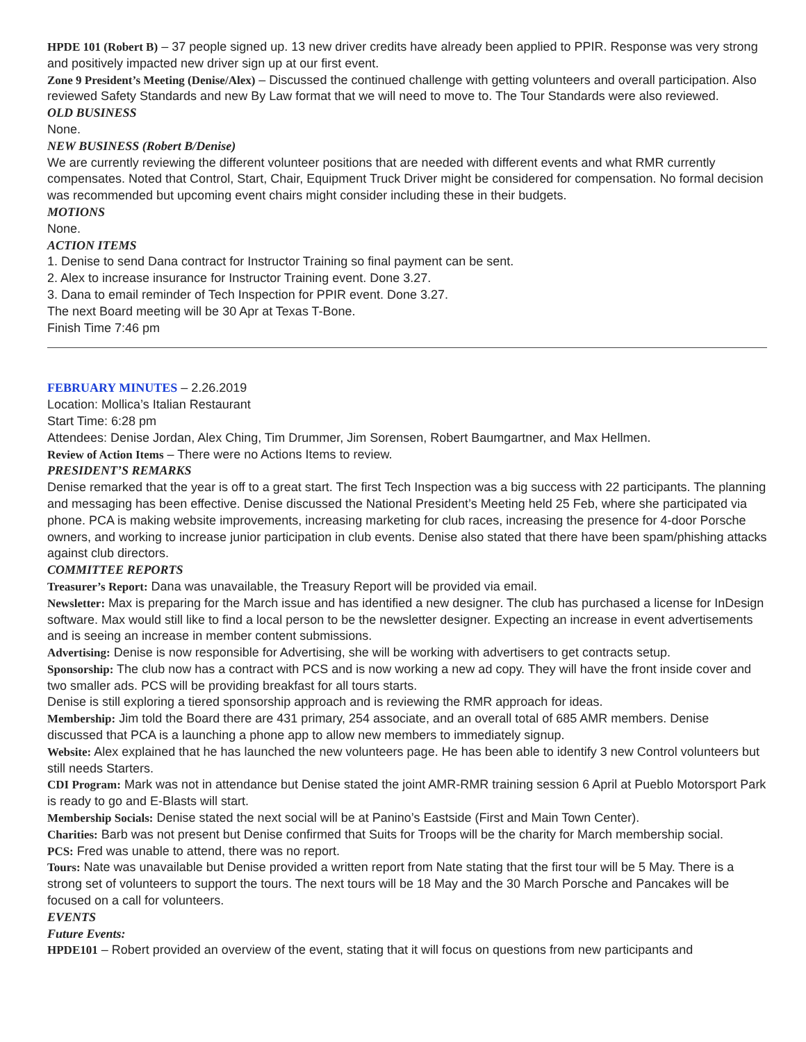HPDE 101 (Robert B) – 37 people signed up. 13 new driver credits have already been applied to PPIR. Response was very strong and positively impacted new driver sign up at our first event.
Zone 9 President’s Meeting (Denise/Alex) – Discussed the continued challenge with getting volunteers and overall participation. Also reviewed Safety Standards and new By Law format that we will need to move to. The Tour Standards were also reviewed.
OLD BUSINESS
None.
NEW BUSINESS (Robert B/Denise)
We are currently reviewing the different volunteer positions that are needed with different events and what RMR currently compensates. Noted that Control, Start, Chair, Equipment Truck Driver might be considered for compensation. No formal decision was recommended but upcoming event chairs might consider including these in their budgets.
MOTIONS
None.
ACTION ITEMS
1. Denise to send Dana contract for Instructor Training so final payment can be sent.
2. Alex to increase insurance for Instructor Training event. Done 3.27.
3. Dana to email reminder of Tech Inspection for PPIR event. Done 3.27.
The next Board meeting will be 30 Apr at Texas T-Bone.
Finish Time 7:46 pm
FEBRUARY MINUTES – 2.26.2019
Location: Mollica’s Italian Restaurant
Start Time: 6:28 pm
Attendees: Denise Jordan, Alex Ching, Tim Drummer, Jim Sorensen, Robert Baumgartner, and Max Hellmen.
Review of Action Items – There were no Actions Items to review.
PRESIDENT’S REMARKS
Denise remarked that the year is off to a great start. The first Tech Inspection was a big success with 22 participants. The planning and messaging has been effective. Denise discussed the National President’s Meeting held 25 Feb, where she participated via phone. PCA is making website improvements, increasing marketing for club races, increasing the presence for 4-door Porsche owners, and working to increase junior participation in club events. Denise also stated that there have been spam/phishing attacks against club directors.
COMMITTEE REPORTS
Treasurer’s Report: Dana was unavailable, the Treasury Report will be provided via email.
Newsletter: Max is preparing for the March issue and has identified a new designer. The club has purchased a license for InDesign software. Max would still like to find a local person to be the newsletter designer. Expecting an increase in event advertisements and is seeing an increase in member content submissions.
Advertising: Denise is now responsible for Advertising, she will be working with advertisers to get contracts setup.
Sponsorship: The club now has a contract with PCS and is now working a new ad copy. They will have the front inside cover and two smaller ads. PCS will be providing breakfast for all tours starts.
Denise is still exploring a tiered sponsorship approach and is reviewing the RMR approach for ideas.
Membership: Jim told the Board there are 431 primary, 254 associate, and an overall total of 685 AMR members. Denise discussed that PCA is a launching a phone app to allow new members to immediately signup.
Website: Alex explained that he has launched the new volunteers page. He has been able to identify 3 new Control volunteers but still needs Starters.
CDI Program: Mark was not in attendance but Denise stated the joint AMR-RMR training session 6 April at Pueblo Motorsport Park is ready to go and E-Blasts will start.
Membership Socials: Denise stated the next social will be at Panino’s Eastside (First and Main Town Center).
Charities: Barb was not present but Denise confirmed that Suits for Troops will be the charity for March membership social.
PCS: Fred was unable to attend, there was no report.
Tours: Nate was unavailable but Denise provided a written report from Nate stating that the first tour will be 5 May. There is a strong set of volunteers to support the tours. The next tours will be 18 May and the 30 March Porsche and Pancakes will be focused on a call for volunteers.
EVENTS
Future Events:
HPDE101 – Robert provided an overview of the event, stating that it will focus on questions from new participants and